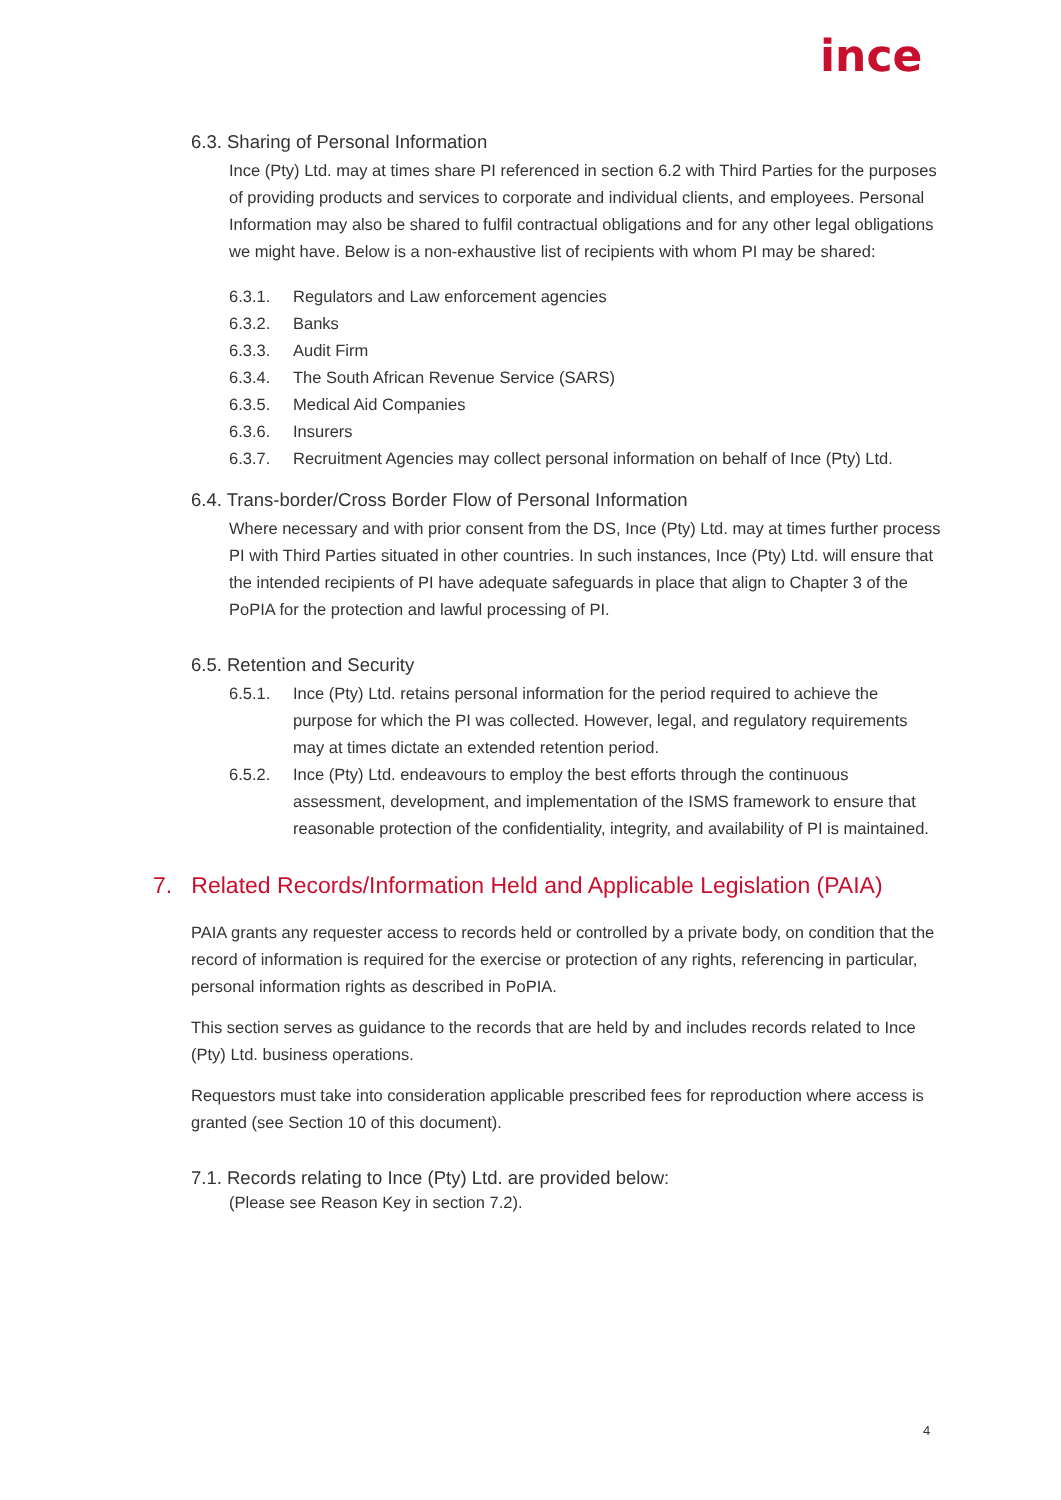ince
6.3. Sharing of Personal Information
Ince (Pty) Ltd. may at times share PI referenced in section 6.2 with Third Parties for the purposes of providing products and services to corporate and individual clients, and employees. Personal Information may also be shared to fulfil contractual obligations and for any other legal obligations we might have. Below is a non-exhaustive list of recipients with whom PI may be shared:
6.3.1. Regulators and Law enforcement agencies
6.3.2. Banks
6.3.3. Audit Firm
6.3.4. The South African Revenue Service (SARS)
6.3.5. Medical Aid Companies
6.3.6. Insurers
6.3.7. Recruitment Agencies may collect personal information on behalf of Ince (Pty) Ltd.
6.4. Trans-border/Cross Border Flow of Personal Information
Where necessary and with prior consent from the DS, Ince (Pty) Ltd. may at times further process PI with Third Parties situated in other countries. In such instances, Ince (Pty) Ltd. will ensure that the intended recipients of PI have adequate safeguards in place that align to Chapter 3 of the PoPIA for the protection and lawful processing of PI.
6.5. Retention and Security
6.5.1. Ince (Pty) Ltd. retains personal information for the period required to achieve the purpose for which the PI was collected. However, legal, and regulatory requirements may at times dictate an extended retention period.
6.5.2. Ince (Pty) Ltd. endeavours to employ the best efforts through the continuous assessment, development, and implementation of the ISMS framework to ensure that reasonable protection of the confidentiality, integrity, and availability of PI is maintained.
7. Related Records/Information Held and Applicable Legislation (PAIA)
PAIA grants any requester access to records held or controlled by a private body, on condition that the record of information is required for the exercise or protection of any rights, referencing in particular, personal information rights as described in PoPIA.
This section serves as guidance to the records that are held by and includes records related to Ince (Pty) Ltd. business operations.
Requestors must take into consideration applicable prescribed fees for reproduction where access is granted (see Section 10 of this document).
7.1. Records relating to Ince (Pty) Ltd. are provided below:
(Please see Reason Key in section 7.2).
4